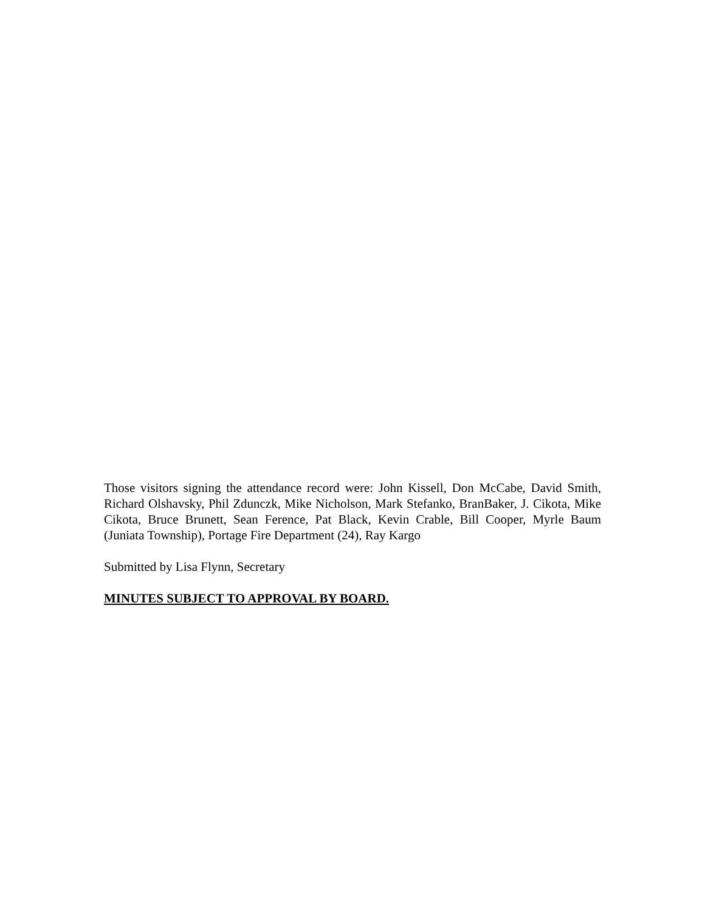Those visitors signing the attendance record were: John Kissell, Don McCabe, David Smith, Richard Olshavsky, Phil Zdunczk, Mike Nicholson, Mark Stefanko, BranBaker, J. Cikota, Mike Cikota, Bruce Brunett, Sean Ference, Pat Black, Kevin Crable, Bill Cooper, Myrle Baum (Juniata Township), Portage Fire Department (24), Ray Kargo
Submitted by Lisa Flynn, Secretary
MINUTES SUBJECT TO APPROVAL BY BOARD.